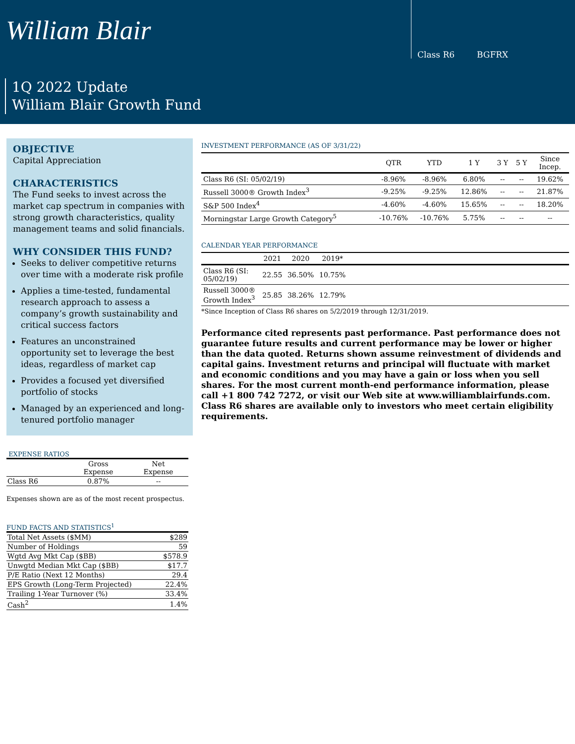William Blair
Class R6 BGFRX
1Q 2022 Update
William Blair Growth Fund
OBJECTIVE
Capital Appreciation
CHARACTERISTICS
The Fund seeks to invest across the market cap spectrum in companies with strong growth characteristics, quality management teams and solid financials.
WHY CONSIDER THIS FUND?
Seeks to deliver competitive returns over time with a moderate risk profile
Applies a time-tested, fundamental research approach to assess a company’s growth sustainability and critical success factors
Features an unconstrained opportunity set to leverage the best ideas, regardless of market cap
Provides a focused yet diversified portfolio of stocks
Managed by an experienced and long-tenured portfolio manager
EXPENSE RATIOS
| | Gross Expense | Net Expense |
| Class R6 | 0.87% | -- |
Expenses shown are as of the most recent prospectus.
FUND FACTS AND STATISTICS<sup>1</sup>
| Total Net Assets ($MM) | $289 |
| Number of Holdings | 59 |
| Wgtd Avg Mkt Cap ($BB) | $578.9 |
| Unwgtd Median Mkt Cap ($BB) | $17.7 |
| P/E Ratio (Next 12 Months) | 29.4 |
| EPS Growth (Long-Term Projected) | 22.4% |
| Trailing 1-Year Turnover (%) | 33.4% |
| Cash<sup>2</sup> | 1.4% |
INVESTMENT PERFORMANCE (AS OF 3/31/22)
| | QTR | YTD | 1 Y | 3 Y | 5 Y | Since Incep. |
| Class R6 (SI: 05/02/19) | -8.96% | -8.96% | 6.80% | -- | -- | 19.62% |
| Russell 3000® Growth Index<sup>3</sup> | -9.25% | -9.25% | 12.86% | -- | -- | 21.87% |
| S&P 500 Index<sup>4</sup> | -4.60% | -4.60% | 15.65% | -- | -- | 18.20% |
| Morningstar Large Growth Category<sup>5</sup> | -10.76% | -10.76% | 5.75% | -- | -- | -- |
CALENDAR YEAR PERFORMANCE
| | 2021 | 2020 | 2019* | |
| Class R6 (SI: 05/02/19) | 22.55 | 36.50% | 10.75% | |
| Russell 3000® Growth Index<sup>3</sup> | 25.85 | 38.26% | 12.79% | |
*Since Inception of Class R6 shares on 5/2/2019 through 12/31/2019.
Performance cited represents past performance. Past performance does not guarantee future results and current performance may be lower or higher than the data quoted. Returns shown assume reinvestment of dividends and capital gains. Investment returns and principal will fluctuate with market and economic conditions and you may have a gain or loss when you sell shares. For the most current month-end performance information, please call +1 800 742 7272, or visit our Web site at www.williamblairfunds.com. Class R6 shares are available only to investors who meet certain eligibility requirements.